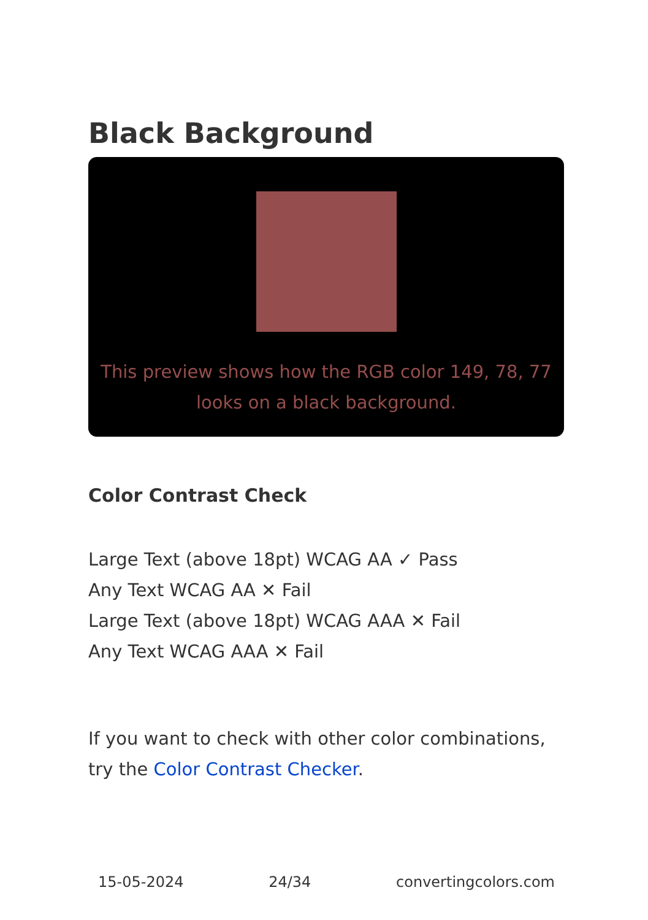Black Background
This preview shows how the RGB color 149, 78, 77 looks on a black background.
Color Contrast Check
Large Text (above 18pt) WCAG AA ✓ Pass
Any Text WCAG AA ✕ Fail
Large Text (above 18pt) WCAG AAA ✕ Fail
Any Text WCAG AAA ✕ Fail
If you want to check with other color combinations, try the Color Contrast Checker.
15-05-2024 24/34 convertingcolors.com